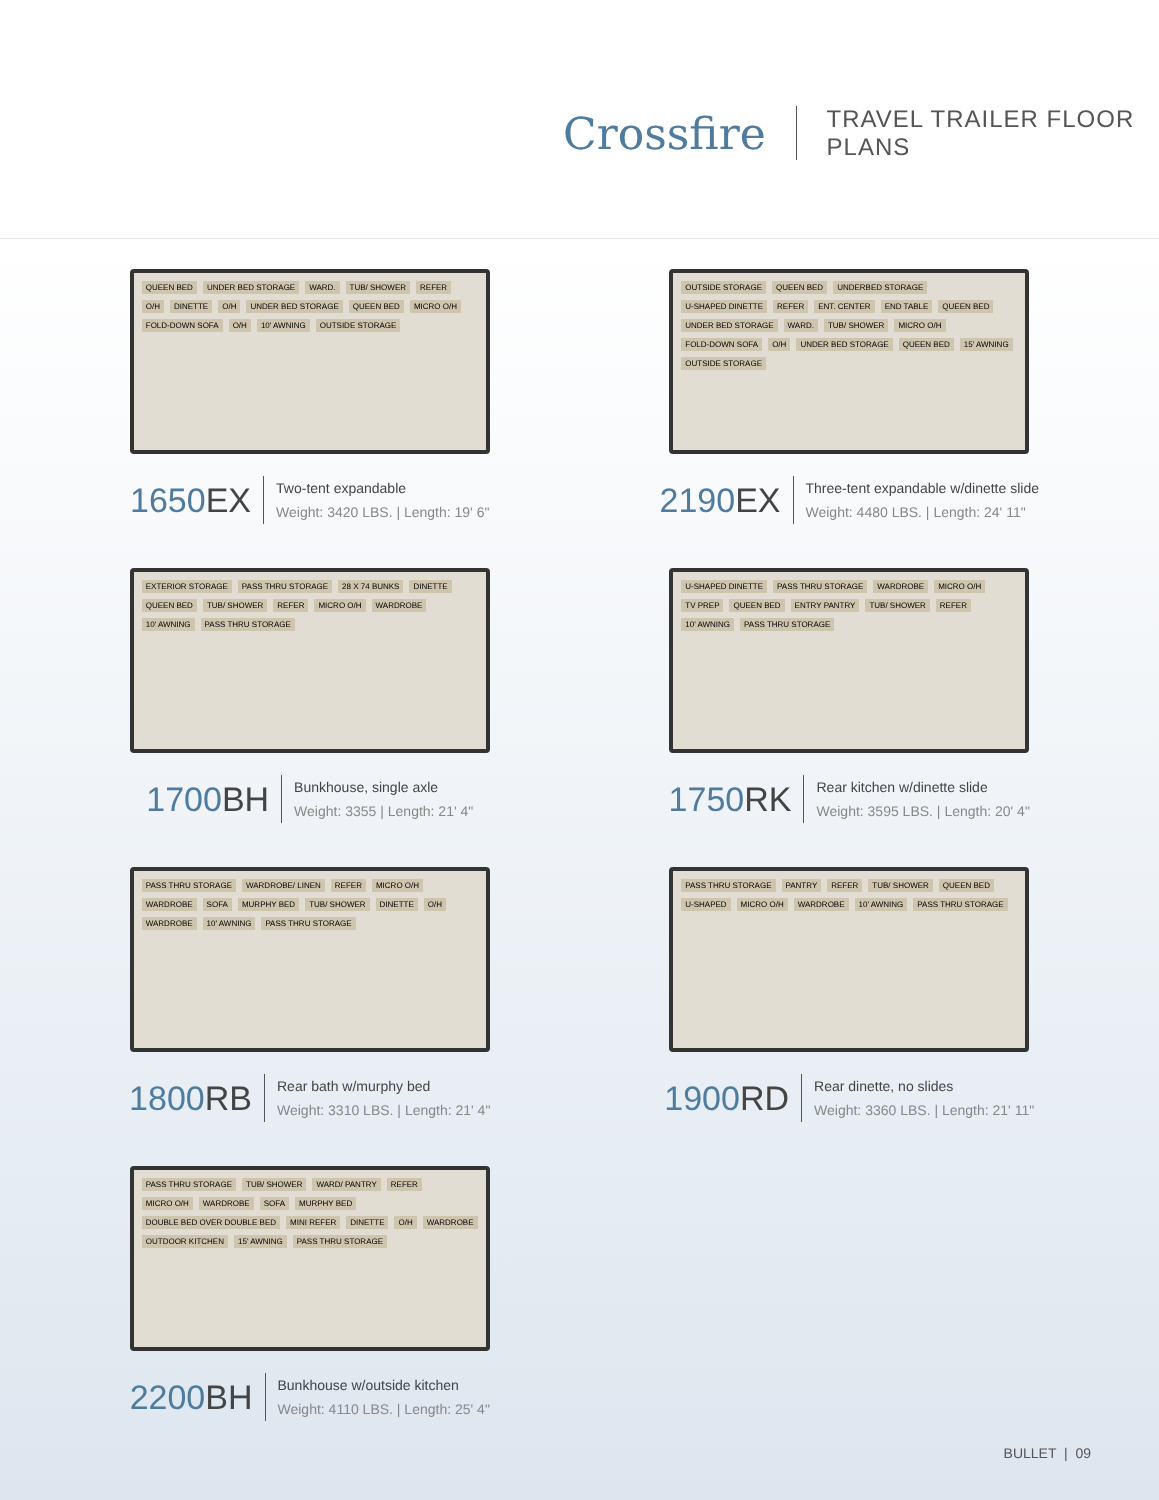Crossfire TRAVEL TRAILER FLOOR PLANS
QUEEN BED UNDER BED STORAGE WARD. TUB/ SHOWER REFER O/H DINETTE O/H UNDER BED STORAGE QUEEN BED MICRO O/H FOLD-DOWN SOFA O/H 10' AWNING OUTSIDE STORAGE
1650EX
Two-tent expandable
Weight: 3420 LBS. | Length: 19' 6"
OUTSIDE STORAGE QUEEN BED UNDERBED STORAGE U-SHAPED DINETTE REFER ENT. CENTER END TABLE QUEEN BED UNDER BED STORAGE WARD. TUB/ SHOWER MICRO O/H FOLD-DOWN SOFA O/H UNDER BED STORAGE QUEEN BED 15' AWNING OUTSIDE STORAGE
2190EX
Three-tent expandable w/dinette slide
Weight: 4480 LBS. | Length: 24' 11"
EXTERIOR STORAGE PASS THRU STORAGE 28 X 74 BUNKS DINETTE QUEEN BED TUB/ SHOWER REFER MICRO O/H WARDROBE 10' AWNING PASS THRU STORAGE
1700BH
Bunkhouse, single axle
Weight: 3355 | Length: 21' 4"
U-SHAPED DINETTE PASS THRU STORAGE WARDROBE MICRO O/H TV PREP QUEEN BED ENTRY PANTRY TUB/ SHOWER REFER 10' AWNING PASS THRU STORAGE
1750RK
Rear kitchen w/dinette slide
Weight: 3595 LBS. | Length: 20' 4"
PASS THRU STORAGE WARDROBE/ LINEN REFER MICRO O/H WARDROBE SOFA MURPHY BED TUB/ SHOWER DINETTE O/H WARDROBE 10' AWNING PASS THRU STORAGE
1800RB
Rear bath w/murphy bed
Weight: 3310 LBS. | Length: 21' 4"
PASS THRU STORAGE PANTRY REFER TUB/ SHOWER QUEEN BED U-SHAPED MICRO O/H WARDROBE 10' AWNING PASS THRU STORAGE
1900RD
Rear dinette, no slides
Weight: 3360 LBS. | Length: 21' 11"
PASS THRU STORAGE TUB/ SHOWER WARD/ PANTRY REFER MICRO O/H WARDROBE SOFA MURPHY BED DOUBLE BED OVER DOUBLE BED MINI REFER DINETTE O/H WARDROBE OUTDOOR KITCHEN 15' AWNING PASS THRU STORAGE
2200BH
Bunkhouse w/outside kitchen
Weight: 4110 LBS. | Length: 25' 4"
BULLET | 09